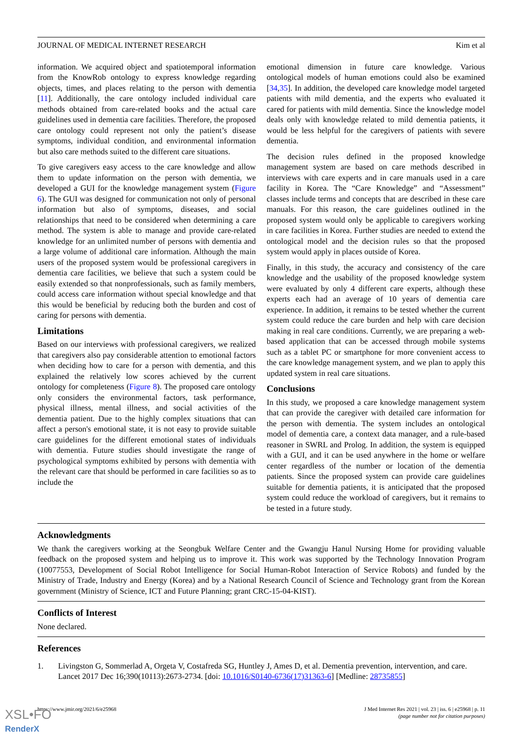JOURNAL OF MEDICAL INTERNET RESEARCH Kim et al
information. We acquired object and spatiotemporal information from the KnowRob ontology to express knowledge regarding objects, times, and places relating to the person with dementia [11]. Additionally, the care ontology included individual care methods obtained from care-related books and the actual care guidelines used in dementia care facilities. Therefore, the proposed care ontology could represent not only the patient’s disease symptoms, individual condition, and environmental information but also care methods suited to the different care situations.
To give caregivers easy access to the care knowledge and allow them to update information on the person with dementia, we developed a GUI for the knowledge management system (Figure 6). The GUI was designed for communication not only of personal information but also of symptoms, diseases, and social relationships that need to be considered when determining a care method. The system is able to manage and provide care-related knowledge for an unlimited number of persons with dementia and a large volume of additional care information. Although the main users of the proposed system would be professional caregivers in dementia care facilities, we believe that such a system could be easily extended so that nonprofessionals, such as family members, could access care information without special knowledge and that this would be beneficial by reducing both the burden and cost of caring for persons with dementia.
Limitations
Based on our interviews with professional caregivers, we realized that caregivers also pay considerable attention to emotional factors when deciding how to care for a person with dementia, and this explained the relatively low scores achieved by the current ontology for completeness (Figure 8). The proposed care ontology only considers the environmental factors, task performance, physical illness, mental illness, and social activities of the dementia patient. Due to the highly complex situations that can affect a person's emotional state, it is not easy to provide suitable care guidelines for the different emotional states of individuals with dementia. Future studies should investigate the range of psychological symptoms exhibited by persons with dementia with the relevant care that should be performed in care facilities so as to include the
emotional dimension in future care knowledge. Various ontological models of human emotions could also be examined [34,35]. In addition, the developed care knowledge model targeted patients with mild dementia, and the experts who evaluated it cared for patients with mild dementia. Since the knowledge model deals only with knowledge related to mild dementia patients, it would be less helpful for the caregivers of patients with severe dementia.
The decision rules defined in the proposed knowledge management system are based on care methods described in interviews with care experts and in care manuals used in a care facility in Korea. The “Care Knowledge” and “Assessment” classes include terms and concepts that are described in these care manuals. For this reason, the care guidelines outlined in the proposed system would only be applicable to caregivers working in care facilities in Korea. Further studies are needed to extend the ontological model and the decision rules so that the proposed system would apply in places outside of Korea.
Finally, in this study, the accuracy and consistency of the care knowledge and the usability of the proposed knowledge system were evaluated by only 4 different care experts, although these experts each had an average of 10 years of dementia care experience. In addition, it remains to be tested whether the current system could reduce the care burden and help with care decision making in real care conditions. Currently, we are preparing a web-based application that can be accessed through mobile systems such as a tablet PC or smartphone for more convenient access to the care knowledge management system, and we plan to apply this updated system in real care situations.
Conclusions
In this study, we proposed a care knowledge management system that can provide the caregiver with detailed care information for the person with dementia. The system includes an ontological model of dementia care, a context data manager, and a rule-based reasoner in SWRL and Prolog. In addition, the system is equipped with a GUI, and it can be used anywhere in the home or welfare center regardless of the number or location of the dementia patients. Since the proposed system can provide care guidelines suitable for dementia patients, it is anticipated that the proposed system could reduce the workload of caregivers, but it remains to be tested in a future study.
Acknowledgments
We thank the caregivers working at the Seongbuk Welfare Center and the Gwangju Hanul Nursing Home for providing valuable feedback on the proposed system and helping us to improve it. This work was supported by the Technology Innovation Program (10077553, Development of Social Robot Intelligence for Social Human-Robot Interaction of Service Robots) and funded by the Ministry of Trade, Industry and Energy (Korea) and by a National Research Council of Science and Technology grant from the Korean government (Ministry of Science, ICT and Future Planning; grant CRC-15-04-KIST).
Conflicts of Interest
None declared.
References
1. Livingston G, Sommerlad A, Orgeta V, Costafreda SG, Huntley J, Ames D, et al. Dementia prevention, intervention, and care. Lancet 2017 Dec 16;390(10113):2673-2734. [doi: 10.1016/S0140-6736(17)31363-6] [Medline: 28735855]
https://www.jmir.org/2021/6/e25968 J Med Internet Res 2021 | vol. 23 | iss. 6 | e25968 | p. 11
(page number not for citation purposes)
XSL•FO
RenderX